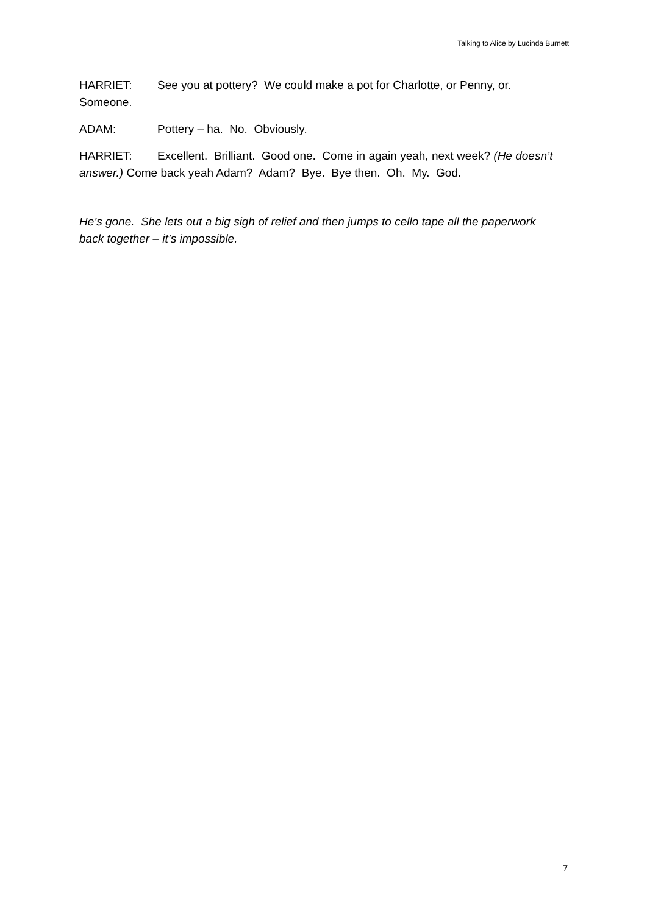Talking to Alice by Lucinda Burnett
HARRIET: See you at pottery? We could make a pot for Charlotte, or Penny, or. Someone.
ADAM: Pottery – ha. No. Obviously.
HARRIET: Excellent. Brilliant. Good one. Come in again yeah, next week? (He doesn’t answer.) Come back yeah Adam? Adam? Bye. Bye then. Oh. My. God.
He’s gone. She lets out a big sigh of relief and then jumps to cello tape all the paperwork back together – it’s impossible.
7